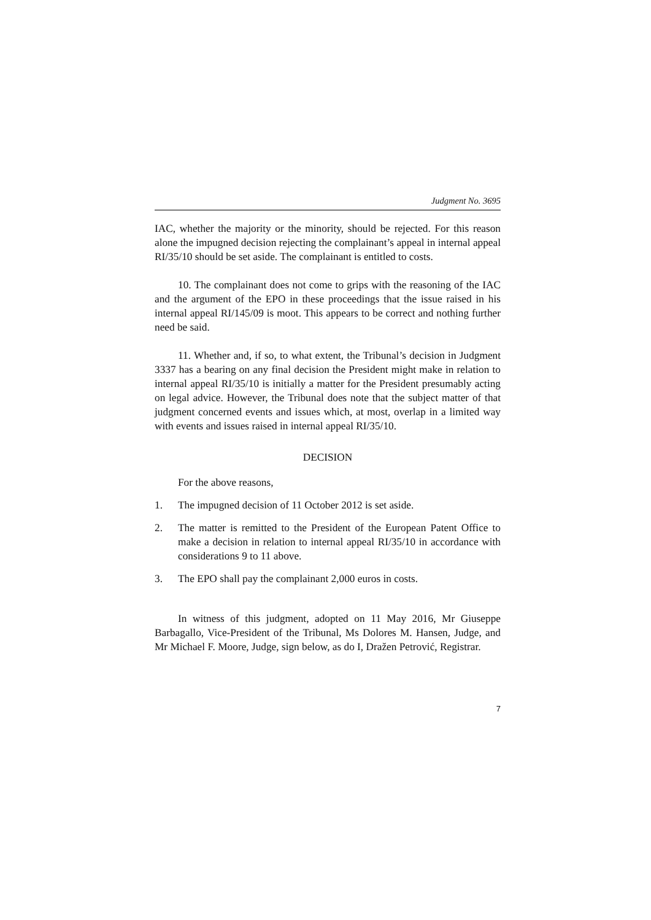Judgment No. 3695
IAC, whether the majority or the minority, should be rejected. For this reason alone the impugned decision rejecting the complainant’s appeal in internal appeal RI/35/10 should be set aside. The complainant is entitled to costs.
10. The complainant does not come to grips with the reasoning of the IAC and the argument of the EPO in these proceedings that the issue raised in his internal appeal RI/145/09 is moot. This appears to be correct and nothing further need be said.
11. Whether and, if so, to what extent, the Tribunal’s decision in Judgment 3337 has a bearing on any final decision the President might make in relation to internal appeal RI/35/10 is initially a matter for the President presumably acting on legal advice. However, the Tribunal does note that the subject matter of that judgment concerned events and issues which, at most, overlap in a limited way with events and issues raised in internal appeal RI/35/10.
DECISION
For the above reasons,
1. The impugned decision of 11 October 2012 is set aside.
2. The matter is remitted to the President of the European Patent Office to make a decision in relation to internal appeal RI/35/10 in accordance with considerations 9 to 11 above.
3. The EPO shall pay the complainant 2,000 euros in costs.
In witness of this judgment, adopted on 11 May 2016, Mr Giuseppe Barbagallo, Vice-President of the Tribunal, Ms Dolores M. Hansen, Judge, and Mr Michael F. Moore, Judge, sign below, as do I, Dražen Petrović, Registrar.
7